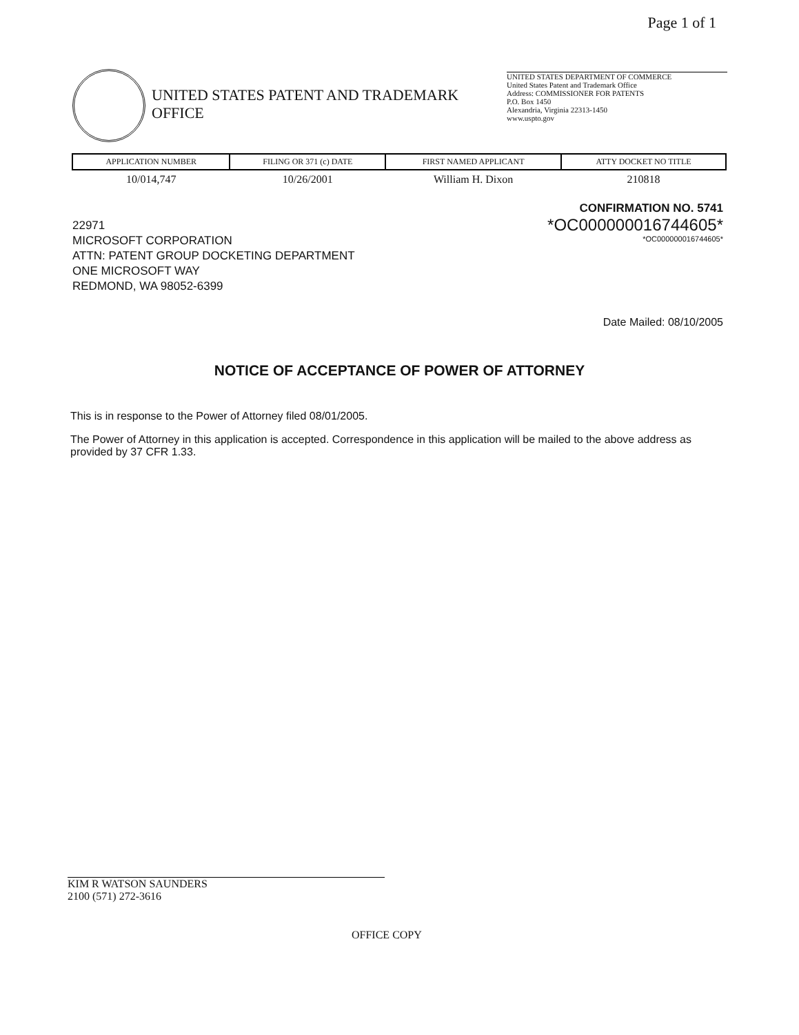Page 1 of 1
UNITED STATES DEPARTMENT OF COMMERCE
United States Patent and Trademark Office
Address: COMMISSIONER FOR PATENTS
P.O. Box 1450
Alexandria, Virginia 22313-1450
www.uspto.gov
UNITED STATES PATENT AND TRADEMARK OFFICE
| APPLICATION NUMBER | FILING OR 371 (c) DATE | FIRST NAMED APPLICANT | ATTY DOCKET NO TITLE |
| --- | --- | --- | --- |
| 10/014,747 | 10/26/2001 | William H. Dixon | 210818 |
CONFIRMATION NO. 5741
*OC000000016744605*
*OC000000016744605*
22971
MICROSOFT CORPORATION
ATTN: PATENT GROUP DOCKETING DEPARTMENT
ONE MICROSOFT WAY
REDMOND, WA 98052-6399
Date Mailed: 08/10/2005
NOTICE OF ACCEPTANCE OF POWER OF ATTORNEY
This is in response to the Power of Attorney filed 08/01/2005.
The Power of Attorney in this application is accepted. Correspondence in this application will be mailed to the above address as provided by 37 CFR 1.33.
KIM R WATSON SAUNDERS
2100 (571) 272-3616
OFFICE COPY